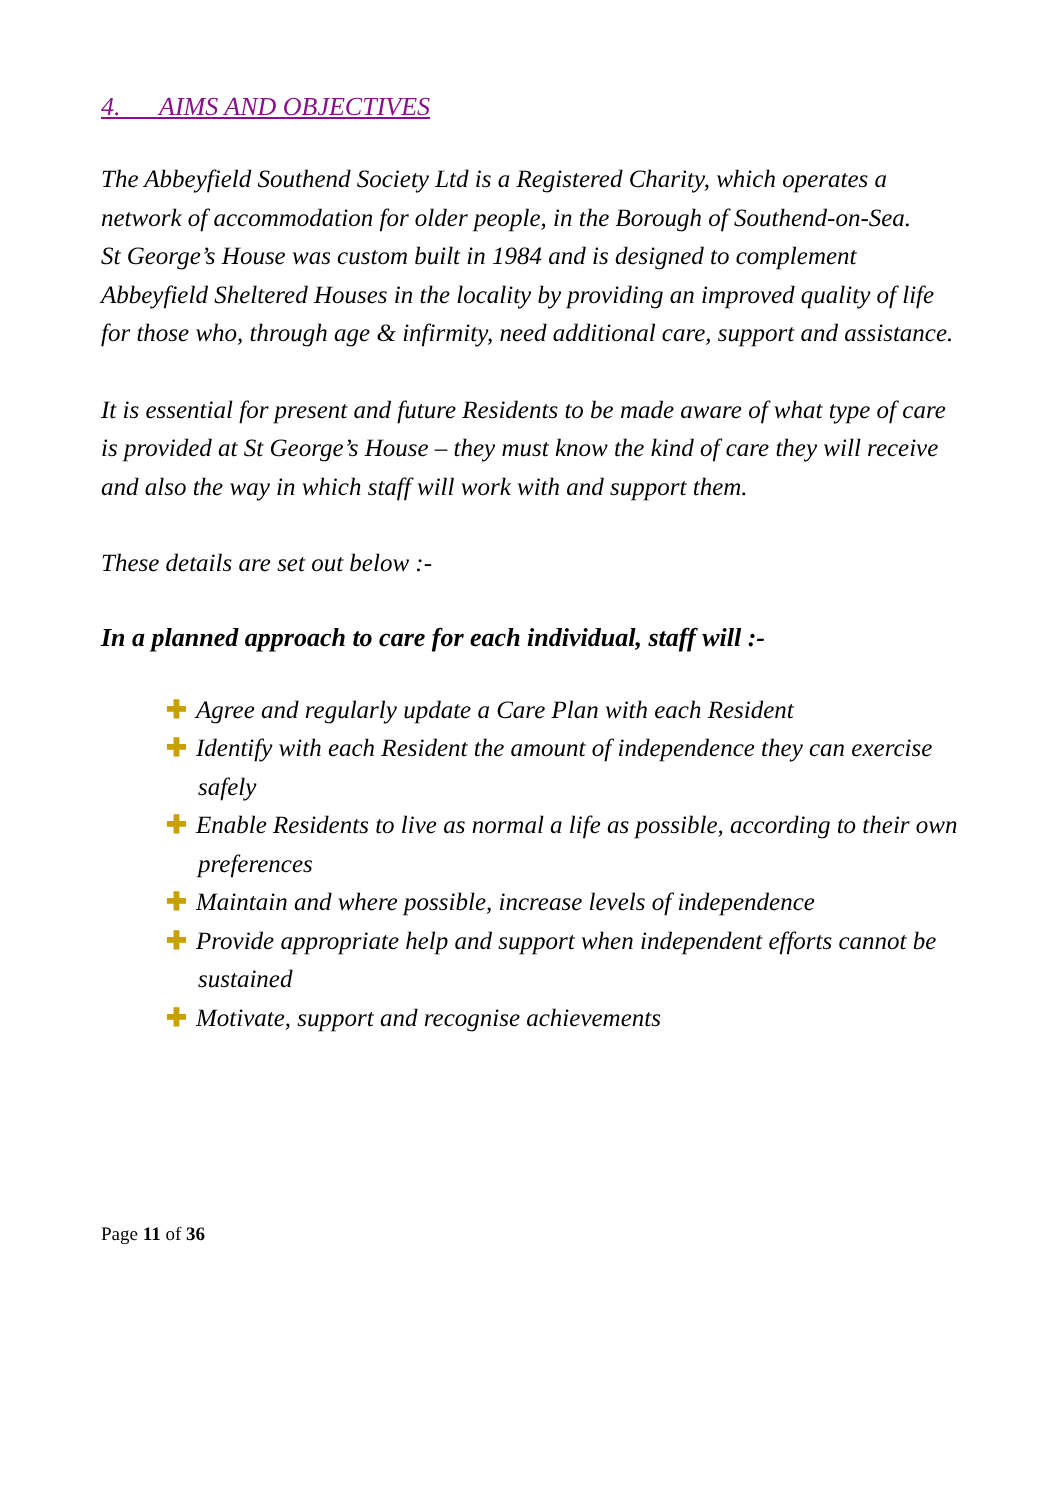4. AIMS AND OBJECTIVES
The Abbeyfield Southend Society Ltd is a Registered Charity, which operates a network of accommodation for older people, in the Borough of Southend-on-Sea.
St George’s House was custom built in 1984 and is designed to complement Abbeyfield Sheltered Houses in the locality by providing an improved quality of life for those who, through age & infirmity, need additional care, support and assistance.
It is essential for present and future Residents to be made aware of what type of care is provided at St George’s House – they must know the kind of care they will receive and also the way in which staff will work with and support them.
These details are set out below :-
In a planned approach to care for each individual, staff will :-
✚ Agree and regularly update a Care Plan with each Resident
✚ Identify with each Resident the amount of independence they can exercise safely
✚ Enable Residents to live as normal a life as possible, according to their own preferences
✚ Maintain and where possible, increase levels of independence
✚ Provide appropriate help and support when independent efforts cannot be sustained
✚ Motivate, support and recognise achievements
Page 11 of 36